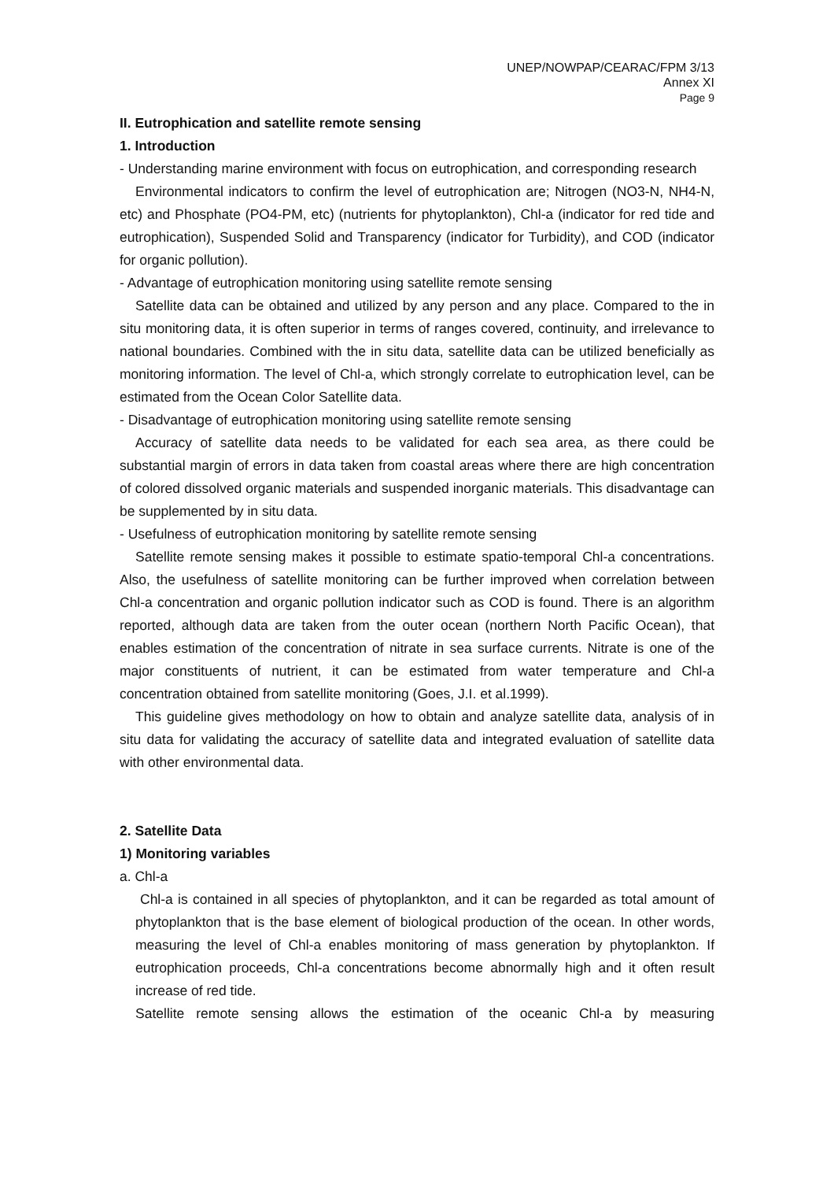UNEP/NOWPAP/CEARAC/FPM 3/13
Annex XI
Page 9
II. Eutrophication and satellite remote sensing
1. Introduction
- Understanding marine environment with focus on eutrophication, and corresponding research
Environmental indicators to confirm the level of eutrophication are; Nitrogen (NO3-N, NH4-N, etc) and Phosphate (PO4-PM, etc) (nutrients for phytoplankton), Chl-a (indicator for red tide and eutrophication), Suspended Solid and Transparency (indicator for Turbidity), and COD (indicator for organic pollution).
- Advantage of eutrophication monitoring using satellite remote sensing
Satellite data can be obtained and utilized by any person and any place. Compared to the in situ monitoring data, it is often superior in terms of ranges covered, continuity, and irrelevance to national boundaries. Combined with the in situ data, satellite data can be utilized beneficially as monitoring information. The level of Chl-a, which strongly correlate to eutrophication level, can be estimated from the Ocean Color Satellite data.
- Disadvantage of eutrophication monitoring using satellite remote sensing
Accuracy of satellite data needs to be validated for each sea area, as there could be substantial margin of errors in data taken from coastal areas where there are high concentration of colored dissolved organic materials and suspended inorganic materials. This disadvantage can be supplemented by in situ data.
- Usefulness of eutrophication monitoring by satellite remote sensing
Satellite remote sensing makes it possible to estimate spatio-temporal Chl-a concentrations. Also, the usefulness of satellite monitoring can be further improved when correlation between Chl-a concentration and organic pollution indicator such as COD is found. There is an algorithm reported, although data are taken from the outer ocean (northern North Pacific Ocean), that enables estimation of the concentration of nitrate in sea surface currents. Nitrate is one of the major constituents of nutrient, it can be estimated from water temperature and Chl-a concentration obtained from satellite monitoring (Goes, J.I. et al.1999).
This guideline gives methodology on how to obtain and analyze satellite data, analysis of in situ data for validating the accuracy of satellite data and integrated evaluation of satellite data with other environmental data.
2. Satellite Data
1) Monitoring variables
a. Chl-a
Chl-a is contained in all species of phytoplankton, and it can be regarded as total amount of phytoplankton that is the base element of biological production of the ocean. In other words, measuring the level of Chl-a enables monitoring of mass generation by phytoplankton. If eutrophication proceeds, Chl-a concentrations become abnormally high and it often result increase of red tide.
Satellite remote sensing allows the estimation of the oceanic Chl-a by measuring